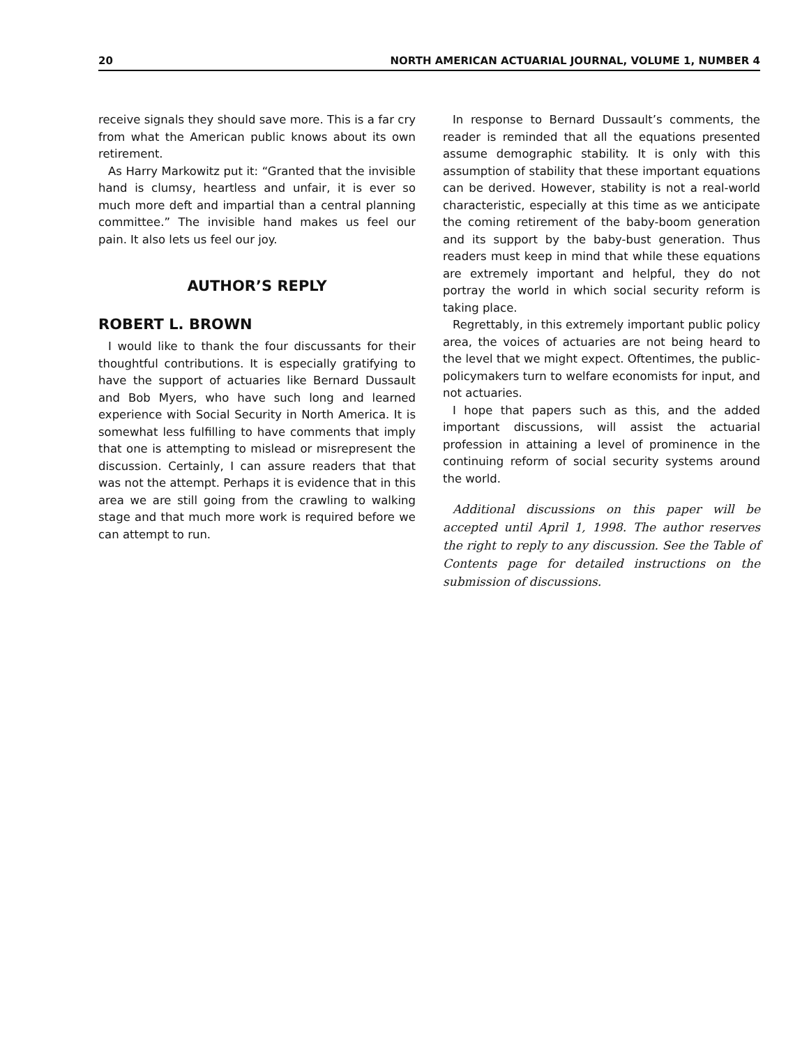20 NORTH AMERICAN ACTUARIAL JOURNAL, VOLUME 1, NUMBER 4
receive signals they should save more. This is a far cry from what the American public knows about its own retirement.
As Harry Markowitz put it: “Granted that the invisible hand is clumsy, heartless and unfair, it is ever so much more deft and impartial than a central planning committee.” The invisible hand makes us feel our pain. It also lets us feel our joy.
AUTHOR’S REPLY
ROBERT L. BROWN
I would like to thank the four discussants for their thoughtful contributions. It is especially gratifying to have the support of actuaries like Bernard Dussault and Bob Myers, who have such long and learned experience with Social Security in North America. It is somewhat less fulfilling to have comments that imply that one is attempting to mislead or misrepresent the discussion. Certainly, I can assure readers that that was not the attempt. Perhaps it is evidence that in this area we are still going from the crawling to walking stage and that much more work is required before we can attempt to run.
In response to Bernard Dussault’s comments, the reader is reminded that all the equations presented assume demographic stability. It is only with this assumption of stability that these important equations can be derived. However, stability is not a real-world characteristic, especially at this time as we anticipate the coming retirement of the baby-boom generation and its support by the baby-bust generation. Thus readers must keep in mind that while these equations are extremely important and helpful, they do not portray the world in which social security reform is taking place.
Regrettably, in this extremely important public policy area, the voices of actuaries are not being heard to the level that we might expect. Oftentimes, the public-policymakers turn to welfare economists for input, and not actuaries.
I hope that papers such as this, and the added important discussions, will assist the actuarial profession in attaining a level of prominence in the continuing reform of social security systems around the world.
Additional discussions on this paper will be accepted until April 1, 1998. The author reserves the right to reply to any discussion. See the Table of Contents page for detailed instructions on the submission of discussions.